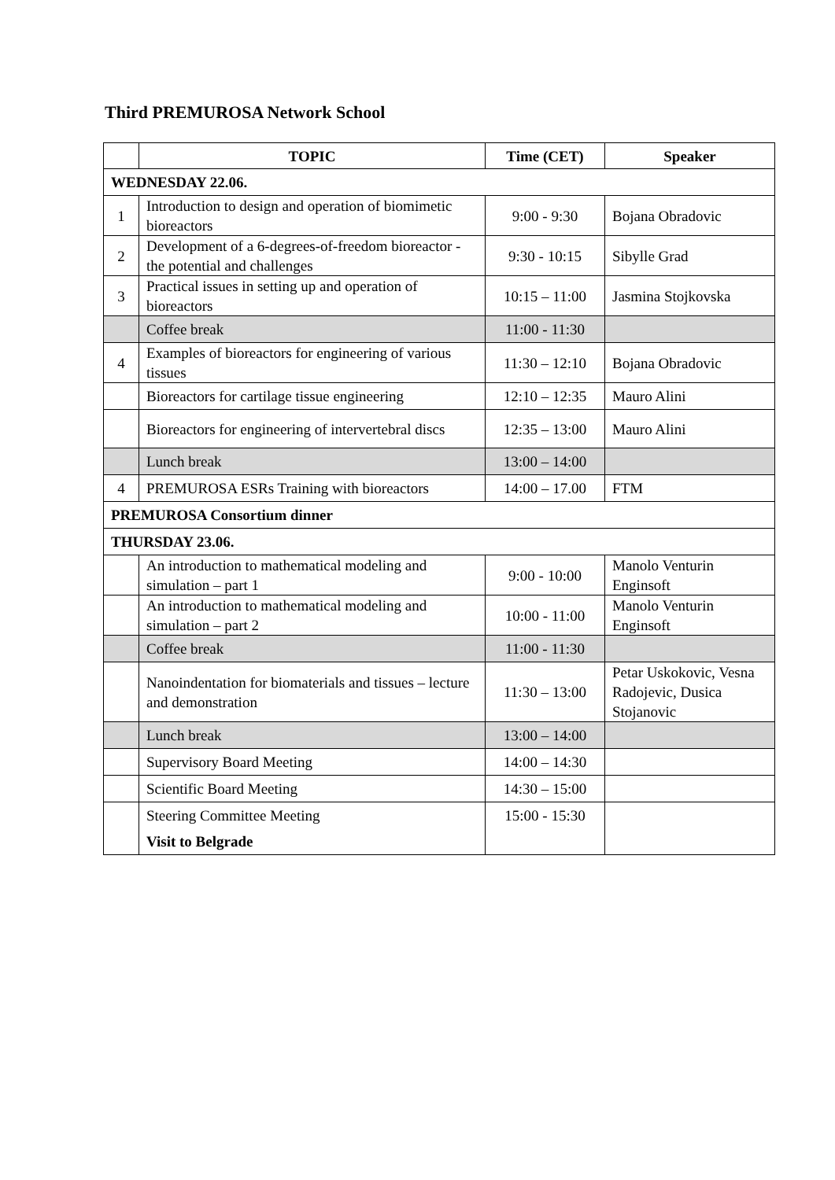Third PREMUROSA Network School
| | TOPIC | Time (CET) | Speaker |
| --- | --- | --- | --- |
| WEDNESDAY 22.06. | | | |
| 1 | Introduction to design and operation of biomimetic bioreactors | 9:00 - 9:30 | Bojana Obradovic |
| 2 | Development of a 6-degrees-of-freedom bioreactor - the potential and challenges | 9:30 - 10:15 | Sibylle Grad |
| 3 | Practical issues in setting up and operation of bioreactors | 10:15 – 11:00 | Jasmina Stojkovska |
| | Coffee break | 11:00 - 11:30 | |
| 4 | Examples of bioreactors for engineering of various tissues | 11:30 – 12:10 | Bojana Obradovic |
| | Bioreactors for cartilage tissue engineering | 12:10 – 12:35 | Mauro Alini |
| | Bioreactors for engineering of intervertebral discs | 12:35 – 13:00 | Mauro Alini |
| | Lunch break | 13:00 – 14:00 | |
| 4 | PREMUROSA ESRs Training with bioreactors | 14:00 – 17.00 | FTM |
| PREMUROSA Consortium dinner | | | |
| THURSDAY 23.06. | | | |
| | An introduction to mathematical modeling and simulation – part 1 | 9:00 - 10:00 | Manolo Venturin Enginsoft |
| | An introduction to mathematical modeling and simulation – part 2 | 10:00 - 11:00 | Manolo Venturin Enginsoft |
| | Coffee break | 11:00 - 11:30 | |
| | Nanoindentation for biomaterials and tissues – lecture and demonstration | 11:30 – 13:00 | Petar Uskokovic, Vesna Radojevic, Dusica Stojanovic |
| | Lunch break | 13:00 – 14:00 | |
| | Supervisory Board Meeting | 14:00 – 14:30 | |
| | Scientific Board Meeting | 14:30 – 15:00 | |
| | Steering Committee Meeting Visit to Belgrade | 15:00 - 15:30 | |